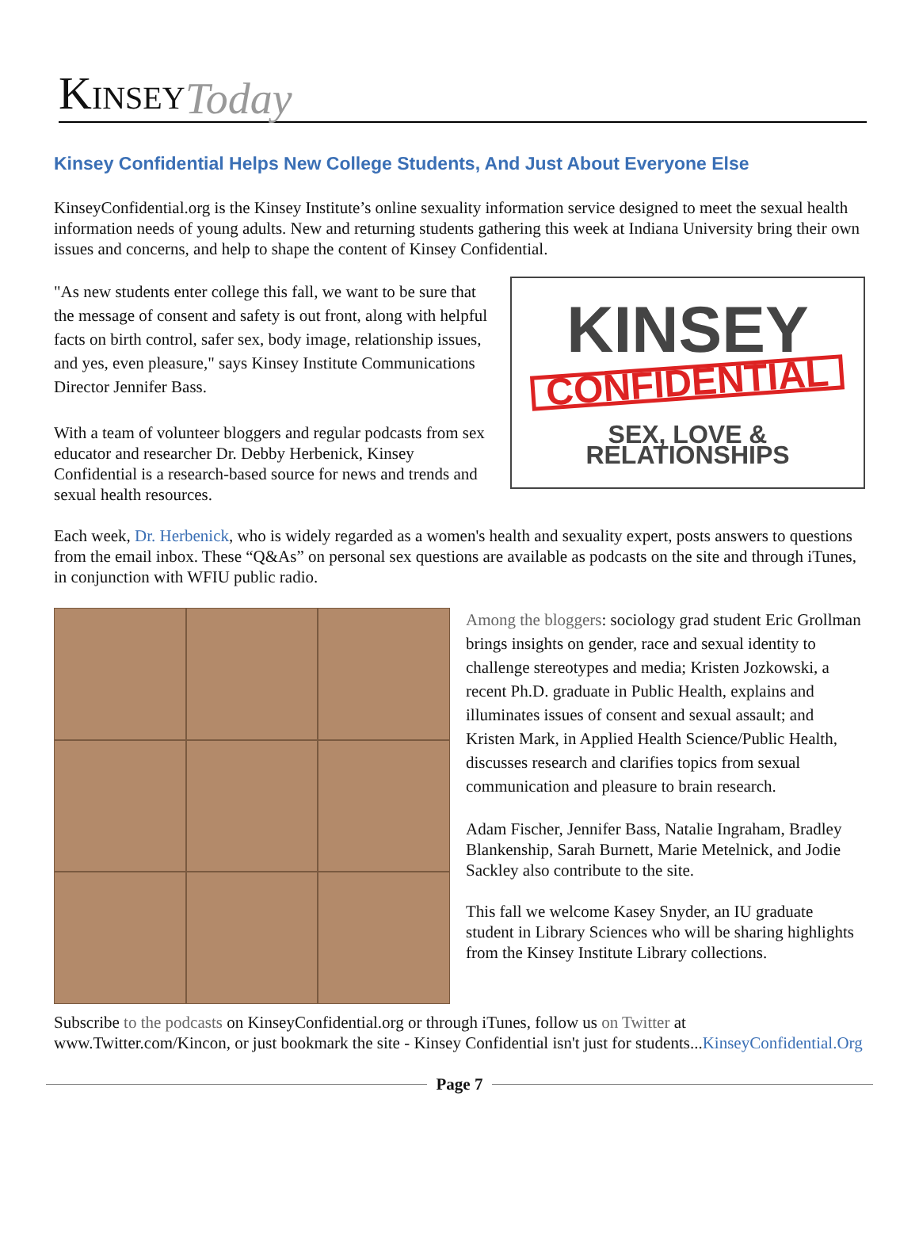KINSEY Today
Kinsey Confidential Helps New College Students, And Just About Everyone Else
KinseyConfidential.org is the Kinsey Institute’s online sexuality information service designed to meet the sexual health information needs of young adults. New and returning students gathering this week at Indiana University bring their own issues and concerns, and help to shape the content of Kinsey Confidential.
"As new students enter college this fall, we want to be sure that the message of consent and safety is out front, along with helpful facts on birth control, safer sex, body image, relationship issues, and yes, even pleasure," says Kinsey Institute Communications Director Jennifer Bass.
With a team of volunteer bloggers and regular podcasts from sex educator and researcher Dr. Debby Herbenick, Kinsey Confidential is a research-based source for news and trends and sexual health resources.
KINSEY
CONFIDENTIAL
SEX, LOVE & RELATIONSHIPS
Each week, Dr. Herbenick, who is widely regarded as a women's health and sexuality expert, posts answers to questions from the email inbox. These “Q&As” on personal sex questions are available as podcasts on the site and through iTunes, in conjunction with WFIU public radio.
Among the bloggers: sociology grad student Eric Grollman brings insights on gender, race and sexual identity to challenge stereotypes and media; Kristen Jozkowski, a recent Ph.D. graduate in Public Health, explains and illuminates issues of consent and sexual assault; and Kristen Mark, in Applied Health Science/Public Health, discusses research and clarifies topics from sexual communication and pleasure to brain research.
Adam Fischer, Jennifer Bass, Natalie Ingraham, Bradley Blankenship, Sarah Burnett, Marie Metelnick, and Jodie Sackley also contribute to the site.
This fall we welcome Kasey Snyder, an IU graduate student in Library Sciences who will be sharing highlights from the Kinsey Institute Library collections.
Subscribe to the podcasts on KinseyConfidential.org or through iTunes, follow us on Twitter at www.Twitter.com/Kincon, or just bookmark the site - Kinsey Confidential isn't just for students...KinseyConfidential.Org
Page 7